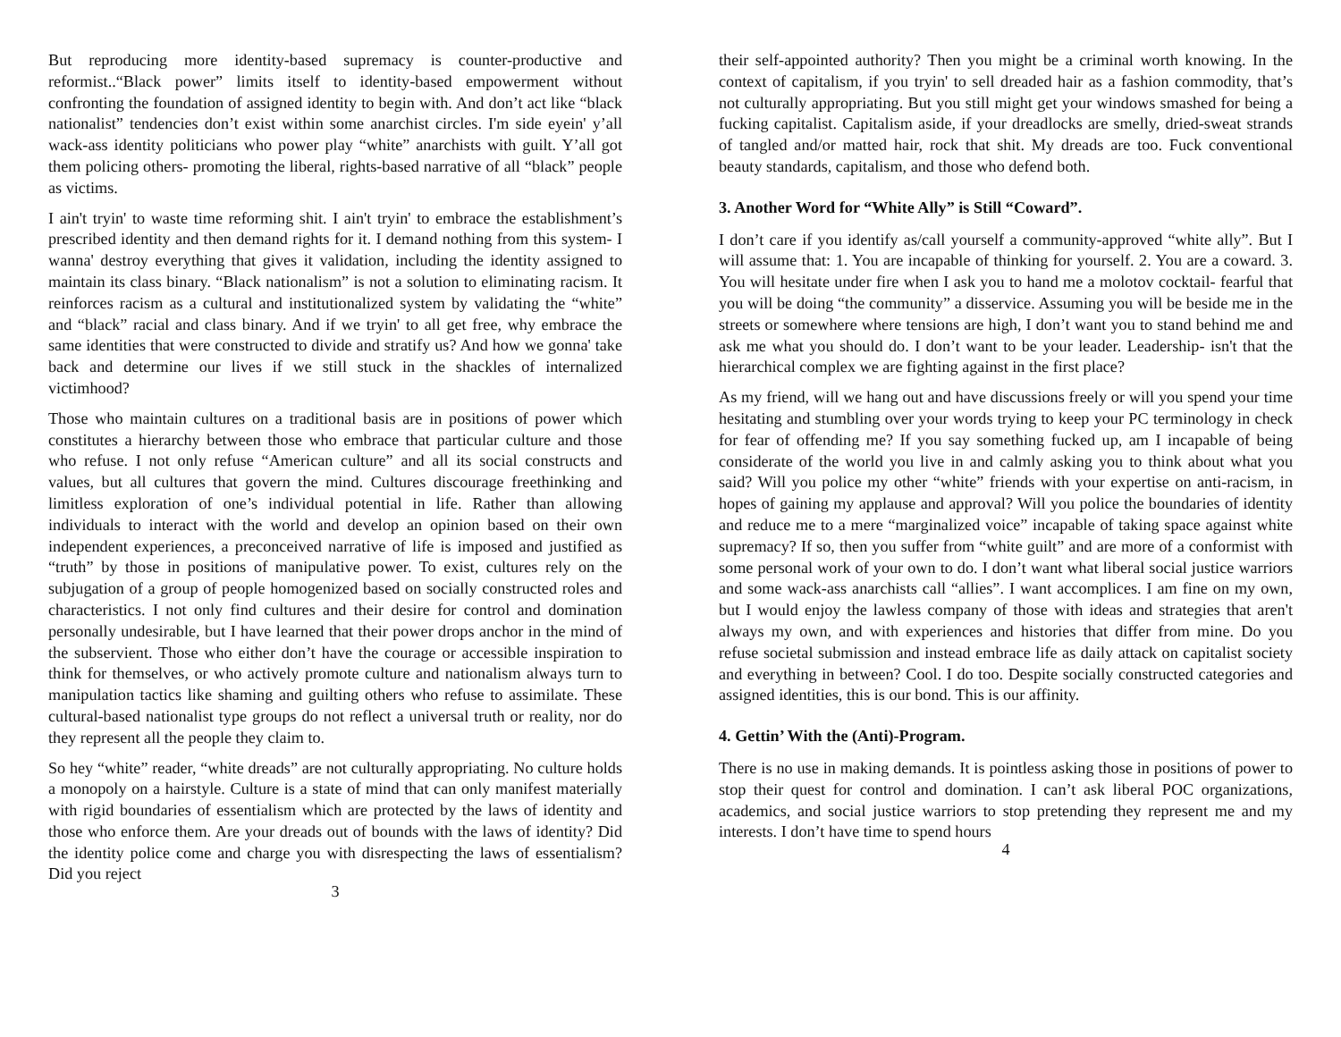But reproducing more identity-based supremacy is counter-productive and reformist..“Black power” limits itself to identity-based empowerment without confronting the foundation of assigned identity to begin with. And don’t act like “black nationalist” tendencies don’t exist within some anarchist circles. I'm side eyein' y’all wack-ass identity politicians who power play “white” anarchists with guilt. Y’all got them policing others- promoting the liberal, rights-based narrative of all “black” people as victims.
I ain't tryin' to waste time reforming shit. I ain't tryin' to embrace the establishment’s prescribed identity and then demand rights for it. I demand nothing from this system- I wanna' destroy everything that gives it validation, including the identity assigned to maintain its class binary. “Black nationalism” is not a solution to eliminating racism. It reinforces racism as a cultural and institutionalized system by validating the “white” and “black” racial and class binary. And if we tryin' to all get free, why embrace the same identities that were constructed to divide and stratify us? And how we gonna' take back and determine our lives if we still stuck in the shackles of internalized victimhood?
Those who maintain cultures on a traditional basis are in positions of power which constitutes a hierarchy between those who embrace that particular culture and those who refuse. I not only refuse “American culture” and all its social constructs and values, but all cultures that govern the mind. Cultures discourage freethinking and limitless exploration of one’s individual potential in life. Rather than allowing individuals to interact with the world and develop an opinion based on their own independent experiences, a preconceived narrative of life is imposed and justified as “truth” by those in positions of manipulative power. To exist, cultures rely on the subjugation of a group of people homogenized based on socially constructed roles and characteristics. I not only find cultures and their desire for control and domination personally undesirable, but I have learned that their power drops anchor in the mind of the subservient. Those who either don’t have the courage or accessible inspiration to think for themselves, or who actively promote culture and nationalism always turn to manipulation tactics like shaming and guilting others who refuse to assimilate. These cultural-based nationalist type groups do not reflect a universal truth or reality, nor do they represent all the people they claim to.
So hey “white” reader, “white dreads” are not culturally appropriating. No culture holds a monopoly on a hairstyle. Culture is a state of mind that can only manifest materially with rigid boundaries of essentialism which are protected by the laws of identity and those who enforce them. Are your dreads out of bounds with the laws of identity? Did the identity police come and charge you with disrespecting the laws of essentialism? Did you reject
3
their self-appointed authority? Then you might be a criminal worth knowing. In the context of capitalism, if you tryin' to sell dreaded hair as a fashion commodity, that’s not culturally appropriating. But you still might get your windows smashed for being a fucking capitalist. Capitalism aside, if your dreadlocks are smelly, dried-sweat strands of tangled and/or matted hair, rock that shit. My dreads are too. Fuck conventional beauty standards, capitalism, and those who defend both.
3. Another Word for “White Ally” is Still “Coward”.
I don’t care if you identify as/call yourself a community-approved “white ally”. But I will assume that: 1. You are incapable of thinking for yourself. 2. You are a coward. 3. You will hesitate under fire when I ask you to hand me a molotov cocktail- fearful that you will be doing “the community” a disservice. Assuming you will be beside me in the streets or somewhere where tensions are high, I don’t want you to stand behind me and ask me what you should do. I don’t want to be your leader. Leadership- isn't that the hierarchical complex we are fighting against in the first place?
As my friend, will we hang out and have discussions freely or will you spend your time hesitating and stumbling over your words trying to keep your PC terminology in check for fear of offending me? If you say something fucked up, am I incapable of being considerate of the world you live in and calmly asking you to think about what you said? Will you police my other “white” friends with your expertise on anti-racism, in hopes of gaining my applause and approval? Will you police the boundaries of identity and reduce me to a mere “marginalized voice” incapable of taking space against white supremacy? If so, then you suffer from “white guilt” and are more of a conformist with some personal work of your own to do. I don’t want what liberal social justice warriors and some wack-ass anarchists call “allies”. I want accomplices. I am fine on my own, but I would enjoy the lawless company of those with ideas and strategies that aren't always my own, and with experiences and histories that differ from mine. Do you refuse societal submission and instead embrace life as daily attack on capitalist society and everything in between? Cool. I do too. Despite socially constructed categories and assigned identities, this is our bond. This is our affinity.
4. Gettin’ With the (Anti)-Program.
There is no use in making demands. It is pointless asking those in positions of power to stop their quest for control and domination. I can’t ask liberal POC organizations, academics, and social justice warriors to stop pretending they represent me and my interests. I don’t have time to spend hours
4